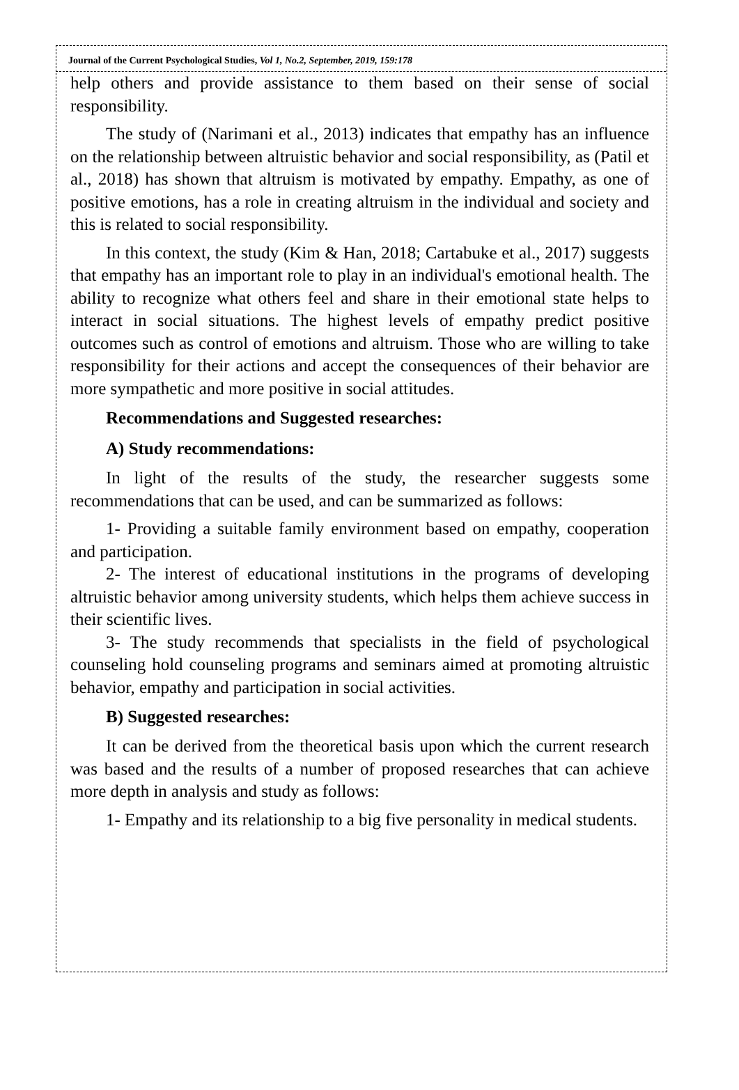Journal of the Current Psychological Studies, Vol 1, No.2, September, 2019, 159:178
help others and provide assistance to them based on their sense of social responsibility.
The study of (Narimani et al., 2013) indicates that empathy has an influence on the relationship between altruistic behavior and social responsibility, as (Patil et al., 2018) has shown that altruism is motivated by empathy. Empathy, as one of positive emotions, has a role in creating altruism in the individual and society and this is related to social responsibility.
In this context, the study (Kim & Han, 2018; Cartabuke et al., 2017) suggests that empathy has an important role to play in an individual's emotional health. The ability to recognize what others feel and share in their emotional state helps to interact in social situations. The highest levels of empathy predict positive outcomes such as control of emotions and altruism. Those who are willing to take responsibility for their actions and accept the consequences of their behavior are more sympathetic and more positive in social attitudes.
Recommendations and Suggested researches:
A) Study recommendations:
In light of the results of the study, the researcher suggests some recommendations that can be used, and can be summarized as follows:
1- Providing a suitable family environment based on empathy, cooperation and participation.
2- The interest of educational institutions in the programs of developing altruistic behavior among university students, which helps them achieve success in their scientific lives.
3- The study recommends that specialists in the field of psychological counseling hold counseling programs and seminars aimed at promoting altruistic behavior, empathy and participation in social activities.
B) Suggested researches:
It can be derived from the theoretical basis upon which the current research was based and the results of a number of proposed researches that can achieve more depth in analysis and study as follows:
1- Empathy and its relationship to a big five personality in medical students.